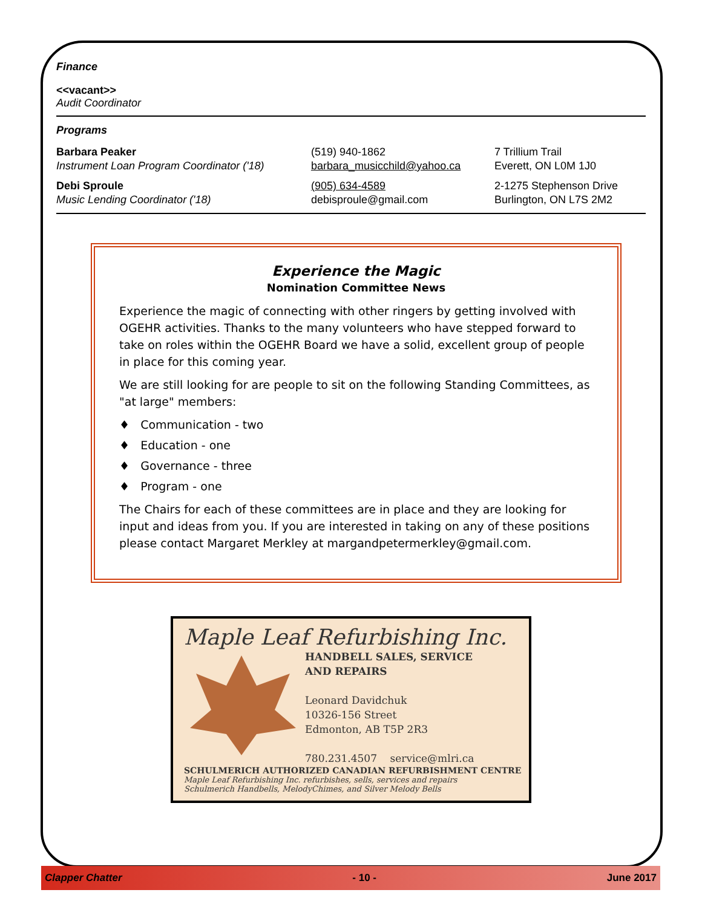Finance
<<vacant>>
Audit Coordinator
Programs
| Barbara Peaker Instrument Loan Program Coordinator ('18) | (519) 940-1862 barbara_musicchild@yahoo.ca | 7 Trillium Trail Everett, ON L0M 1J0 |
| Debi Sproule Music Lending Coordinator ('18) | (905) 634-4589 debisproule@gmail.com | 2-1275 Stephenson Drive Burlington, ON L7S 2M2 |
Experience the Magic
Nomination Committee News
Experience the magic of connecting with other ringers by getting involved with OGEHR activities. Thanks to the many volunteers who have stepped forward to take on roles within the OGEHR Board we have a solid, excellent group of people in place for this coming year.
We are still looking for are people to sit on the following Standing Committees, as "at large" members:
♦ Communication - two
♦ Education - one
♦ Governance - three
♦ Program - one
The Chairs for each of these committees are in place and they are looking for input and ideas from you. If you are interested in taking on any of these positions please contact Margaret Merkley at margandpetermerkley@gmail.com.
Maple Leaf Refurbishing Inc.
HANDBELL SALES, SERVICE
AND REPAIRS
Leonard Davidchuk
10326-156 Street
Edmonton, AB T5P 2R3
780.231.4507 service@mlri.ca
SCHULMERICH AUTHORIZED CANADIAN REFURBISHMENT CENTRE
Maple Leaf Refurbishing Inc. refurbishes, sells, services and repairs
Schulmerich Handbells, MelodyChimes, and Silver Melody Bells
Clapper Chatter - 10 - June 2017